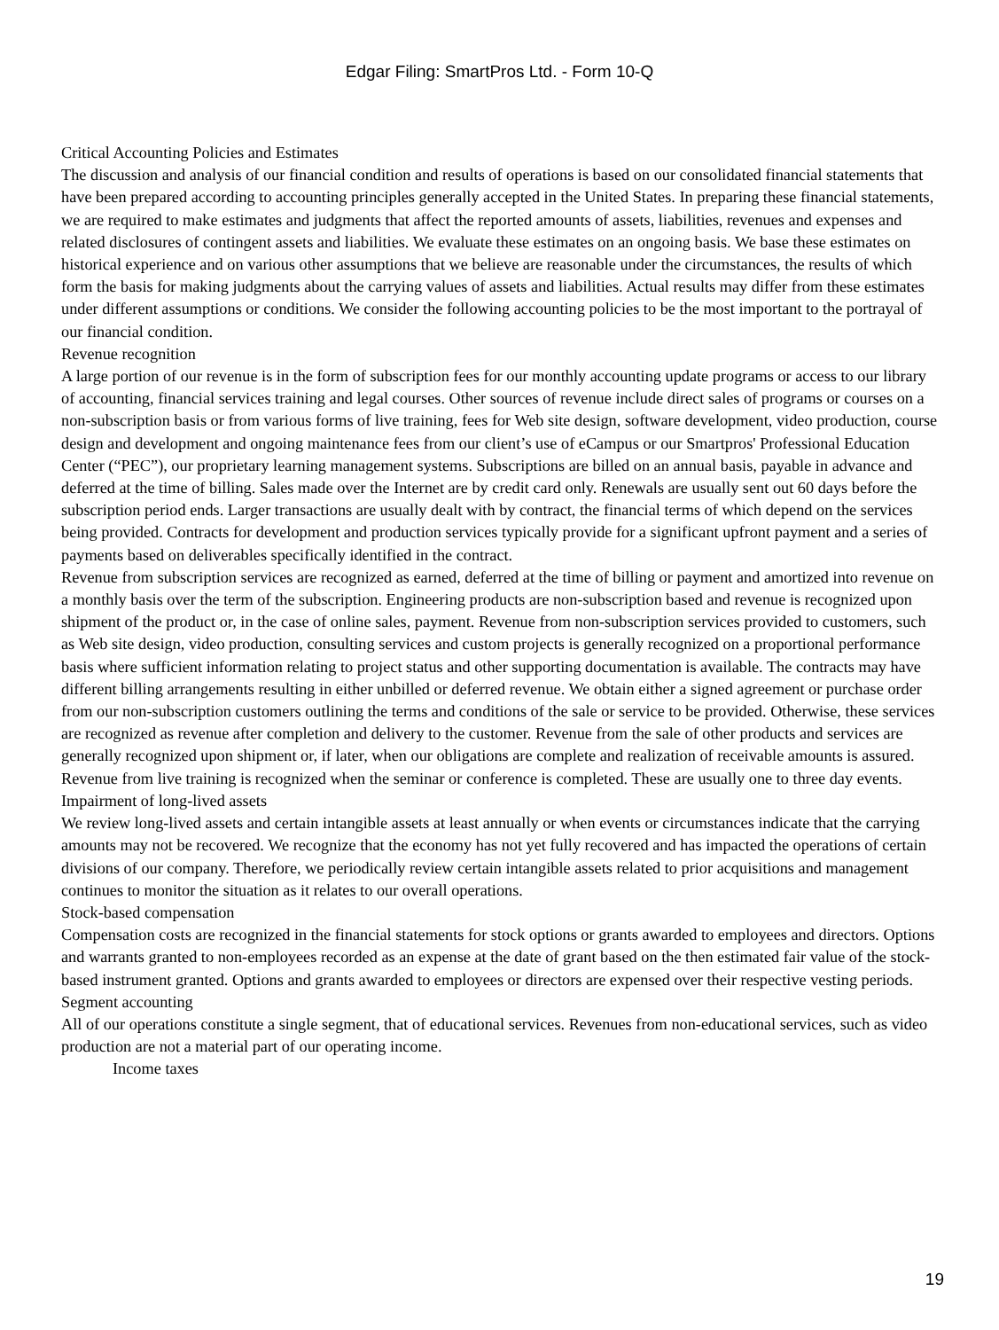Edgar Filing: SmartPros Ltd. - Form 10-Q
Critical Accounting Policies and Estimates
The discussion and analysis of our financial condition and results of operations is based on our consolidated financial statements that have been prepared according to accounting principles generally accepted in the United States. In preparing these financial statements, we are required to make estimates and judgments that affect the reported amounts of assets, liabilities, revenues and expenses and related disclosures of contingent assets and liabilities. We evaluate these estimates on an ongoing basis. We base these estimates on historical experience and on various other assumptions that we believe are reasonable under the circumstances, the results of which form the basis for making judgments about the carrying values of assets and liabilities. Actual results may differ from these estimates under different assumptions or conditions. We consider the following accounting policies to be the most important to the portrayal of our financial condition.
Revenue recognition
A large portion of our revenue is in the form of subscription fees for our monthly accounting update programs or access to our library of accounting, financial services training and legal courses. Other sources of revenue include direct sales of programs or courses on a non-subscription basis or from various forms of live training, fees for Web site design, software development, video production, course design and development and ongoing maintenance fees from our client’s use of eCampus or our Smartpros' Professional Education Center (“PEC”), our proprietary learning management systems. Subscriptions are billed on an annual basis, payable in advance and deferred at the time of billing. Sales made over the Internet are by credit card only. Renewals are usually sent out 60 days before the subscription period ends. Larger transactions are usually dealt with by contract, the financial terms of which depend on the services being provided. Contracts for development and production services typically provide for a significant upfront payment and a series of payments based on deliverables specifically identified in the contract.
Revenue from subscription services are recognized as earned, deferred at the time of billing or payment and amortized into revenue on a monthly basis over the term of the subscription. Engineering products are non-subscription based and revenue is recognized upon shipment of the product or, in the case of online sales, payment. Revenue from non-subscription services provided to customers, such as Web site design, video production, consulting services and custom projects is generally recognized on a proportional performance basis where sufficient information relating to project status and other supporting documentation is available. The contracts may have different billing arrangements resulting in either unbilled or deferred revenue. We obtain either a signed agreement or purchase order from our non-subscription customers outlining the terms and conditions of the sale or service to be provided. Otherwise, these services are recognized as revenue after completion and delivery to the customer. Revenue from the sale of other products and services are generally recognized upon shipment or, if later, when our obligations are complete and realization of receivable amounts is assured.
Revenue from live training is recognized when the seminar or conference is completed. These are usually one to three day events.
Impairment of long-lived assets
We review long-lived assets and certain intangible assets at least annually or when events or circumstances indicate that the carrying amounts may not be recovered. We recognize that the economy has not yet fully recovered and has impacted the operations of certain divisions of our company. Therefore, we periodically review certain intangible assets related to prior acquisitions and management continues to monitor the situation as it relates to our overall operations.
Stock-based compensation
Compensation costs are recognized in the financial statements for stock options or grants awarded to employees and directors. Options and warrants granted to non-employees recorded as an expense at the date of grant based on the then estimated fair value of the stock-based instrument granted. Options and grants awarded to employees or directors are expensed over their respective vesting periods.
Segment accounting
All of our operations constitute a single segment, that of educational services. Revenues from non-educational services, such as video production are not a material part of our operating income.
Income taxes
19